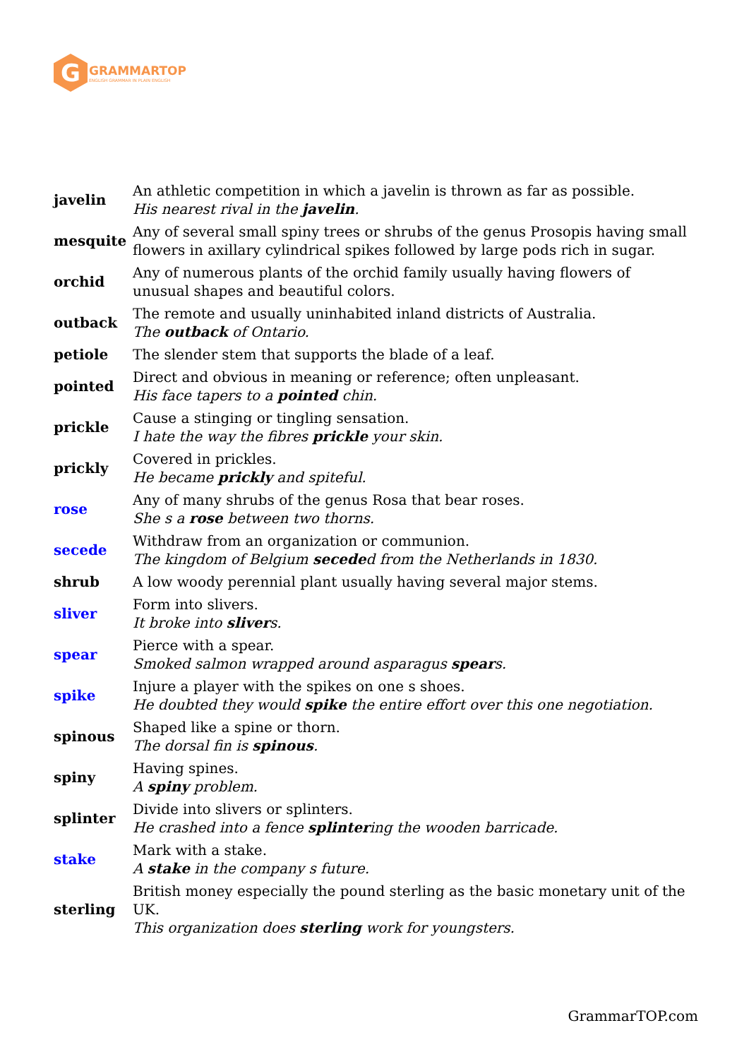G
GRAMMARTOP
ENGLISH GRAMMAR IN PLAIN ENGLISH
| javelin | An athletic competition in which a javelin is thrown as far as possible. His nearest rival in the javelin . |
| mesquite | Any of several small spiny trees or shrubs of the genus Prosopis having small flowers in axillary cylindrical spikes followed by large pods rich in sugar. |
| orchid | Any of numerous plants of the orchid family usually having flowers of unusual shapes and beautiful colors. |
| outback | The remote and usually uninhabited inland districts of Australia. The outback of Ontario. |
| petiole | The slender stem that supports the blade of a leaf. |
| pointed | Direct and obvious in meaning or reference; often unpleasant. His face tapers to a pointed chin. |
| prickle | Cause a stinging or tingling sensation. I hate the way the fibres prickle your skin. |
| prickly | Covered in prickles. He became prickly and spiteful. |
| rose | Any of many shrubs of the genus Rosa that bear roses. She s a rose between two thorns. |
| secede | Withdraw from an organization or communion. The kingdom of Belgium secede d from the Netherlands in 1830. |
| shrub | A low woody perennial plant usually having several major stems. |
| sliver | Form into slivers. It broke into sliver s. |
| spear | Pierce with a spear. Smoked salmon wrapped around asparagus spear s. |
| spike | Injure a player with the spikes on one s shoes. He doubted they would spike the entire effort over this one negotiation. |
| spinous | Shaped like a spine or thorn. The dorsal fin is spinous . |
| spiny | Having spines. A spiny problem. |
| splinter | Divide into slivers or splinters. He crashed into a fence splinter ing the wooden barricade. |
| stake | Mark with a stake. A stake in the company s future. |
| sterling | British money especially the pound sterling as the basic monetary unit of the UK. This organization does sterling work for youngsters. |
GrammarTOP.com